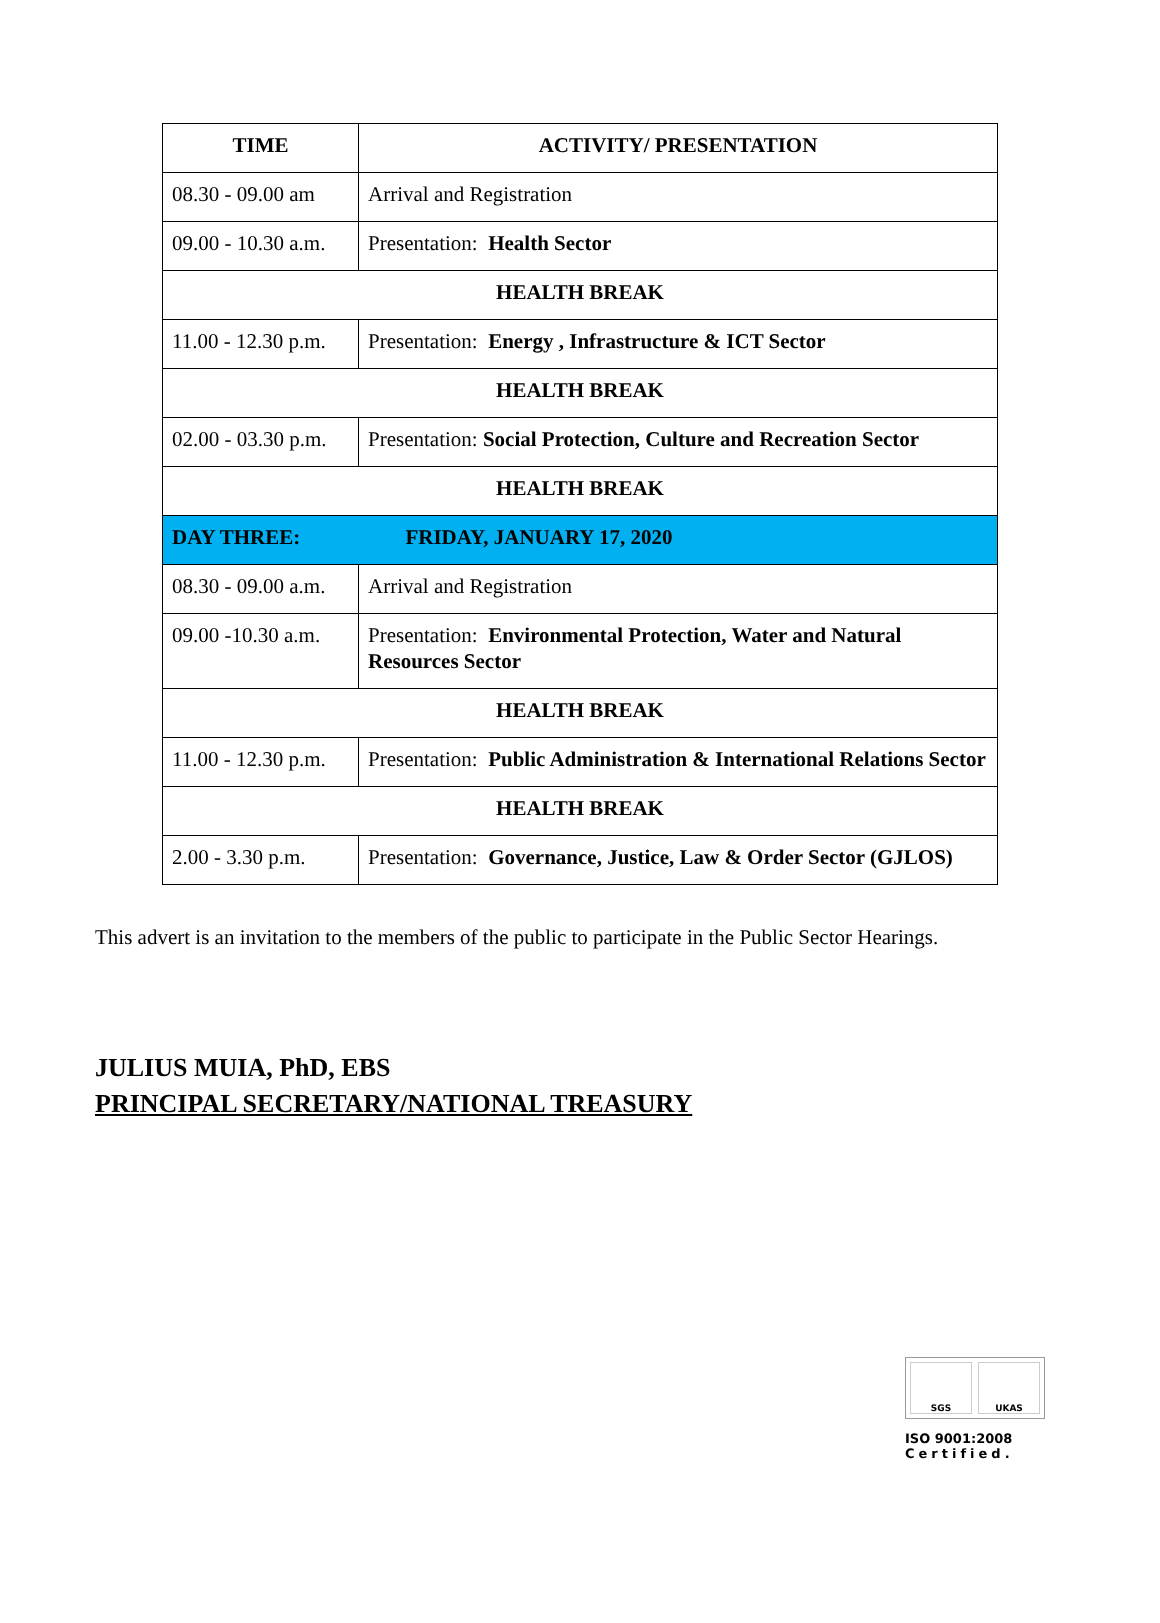| TIME | ACTIVITY/ PRESENTATION |
| --- | --- |
| 08.30 - 09.00 am | Arrival and Registration |
| 09.00 - 10.30 a.m. | Presentation: Health Sector |
| HEALTH BREAK | |
| 11.00 - 12.30 p.m. | Presentation: Energy , Infrastructure & ICT Sector |
| HEALTH BREAK | |
| 02.00 - 03.30 p.m. | Presentation: Social Protection, Culture and Recreation Sector |
| HEALTH BREAK | |
| DAY THREE: FRIDAY, JANUARY 17, 2020 | |
| 08.30 - 09.00 a.m. | Arrival and Registration |
| 09.00 -10.30 a.m. | Presentation: Environmental Protection, Water and Natural Resources Sector |
| HEALTH BREAK | |
| 11.00 - 12.30 p.m. | Presentation: Public Administration & International Relations Sector |
| HEALTH BREAK | |
| 2.00 - 3.30 p.m. | Presentation: Governance, Justice, Law & Order Sector (GJLOS) |
This advert is an invitation to the members of the public to participate in the Public Sector Hearings.
JULIUS MUIA, PhD, EBS
PRINCIPAL SECRETARY/NATIONAL TREASURY
SGS UKAS
ISO 9001:2008
Certified.